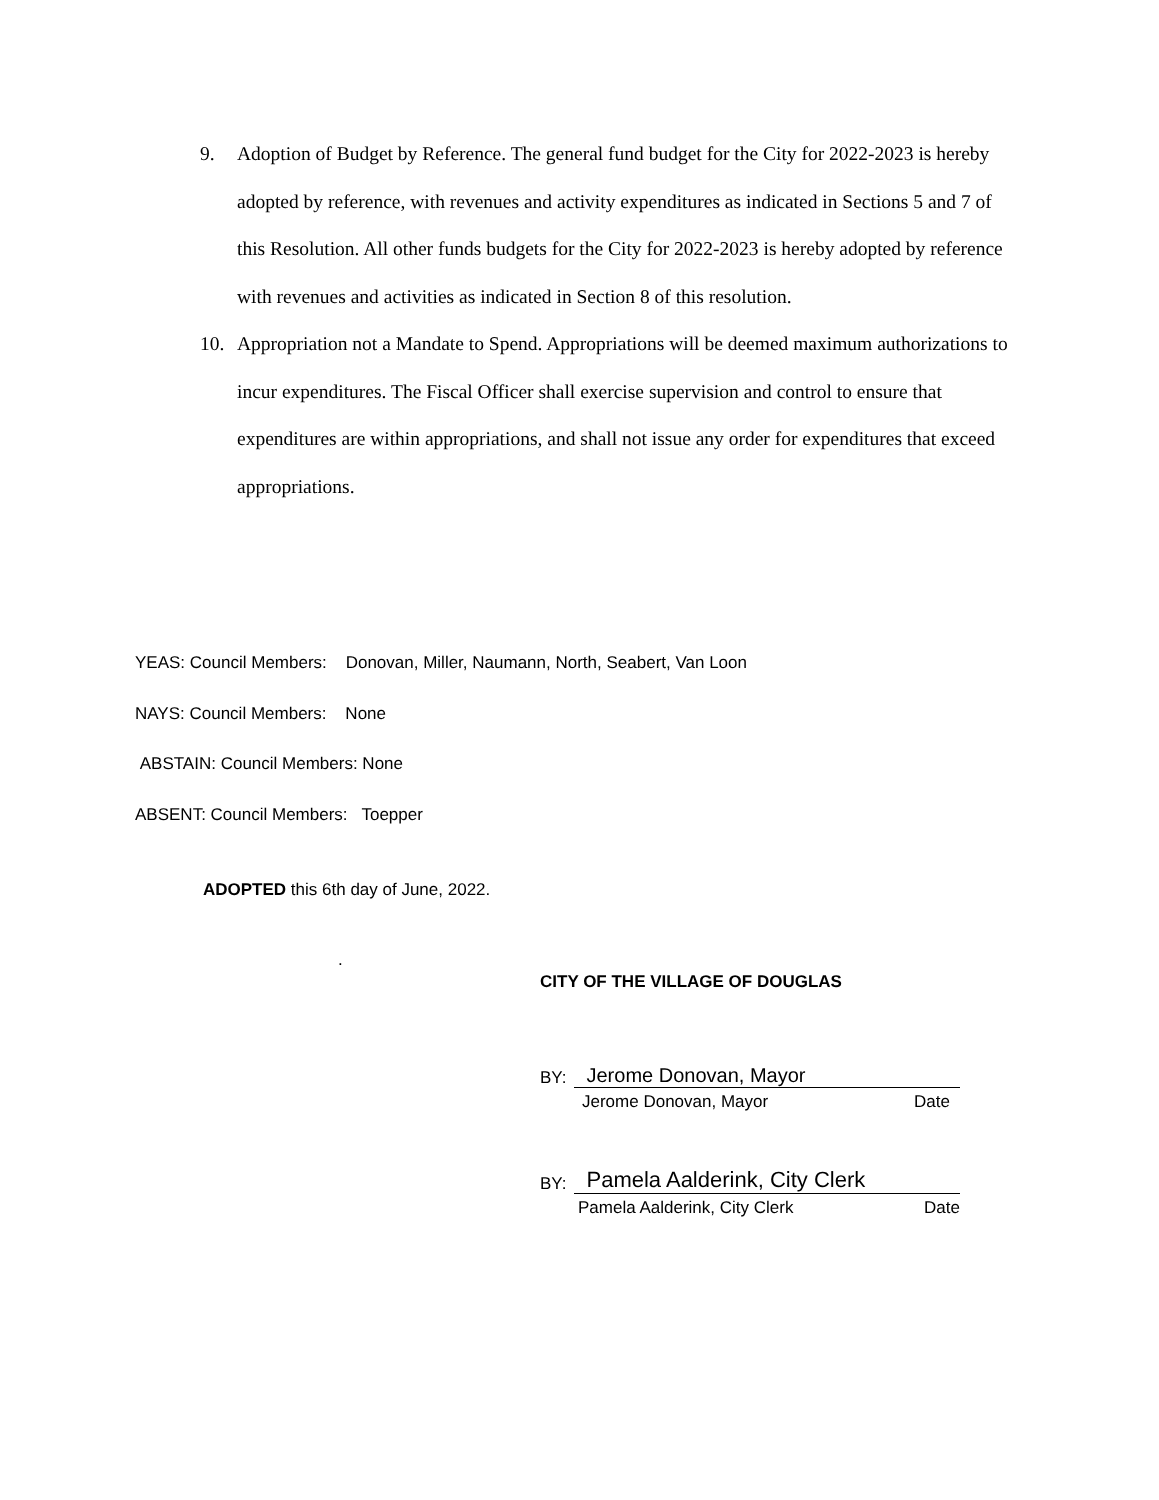9. Adoption of Budget by Reference. The general fund budget for the City for 2022-2023 is hereby adopted by reference, with revenues and activity expenditures as indicated in Sections 5 and 7 of this Resolution. All other funds budgets for the City for 2022-2023 is hereby adopted by reference with revenues and activities as indicated in Section 8 of this resolution.
10. Appropriation not a Mandate to Spend. Appropriations will be deemed maximum authorizations to incur expenditures. The Fiscal Officer shall exercise supervision and control to ensure that expenditures are within appropriations, and shall not issue any order for expenditures that exceed appropriations.
YEAS: Council Members: Donovan, Miller, Naumann, North, Seabert, Van Loon
NAYS: Council Members: None
ABSTAIN: Council Members: None
ABSENT: Council Members: Toepper
ADOPTED this 6th day of June, 2022.
.
CITY OF THE VILLAGE OF DOUGLAS
BY: Jerome Donovan, Mayor
Jerome Donovan, Mayor Date
BY: Pamela Aalderink, City Clerk
Pamela Aalderink, City Clerk Date